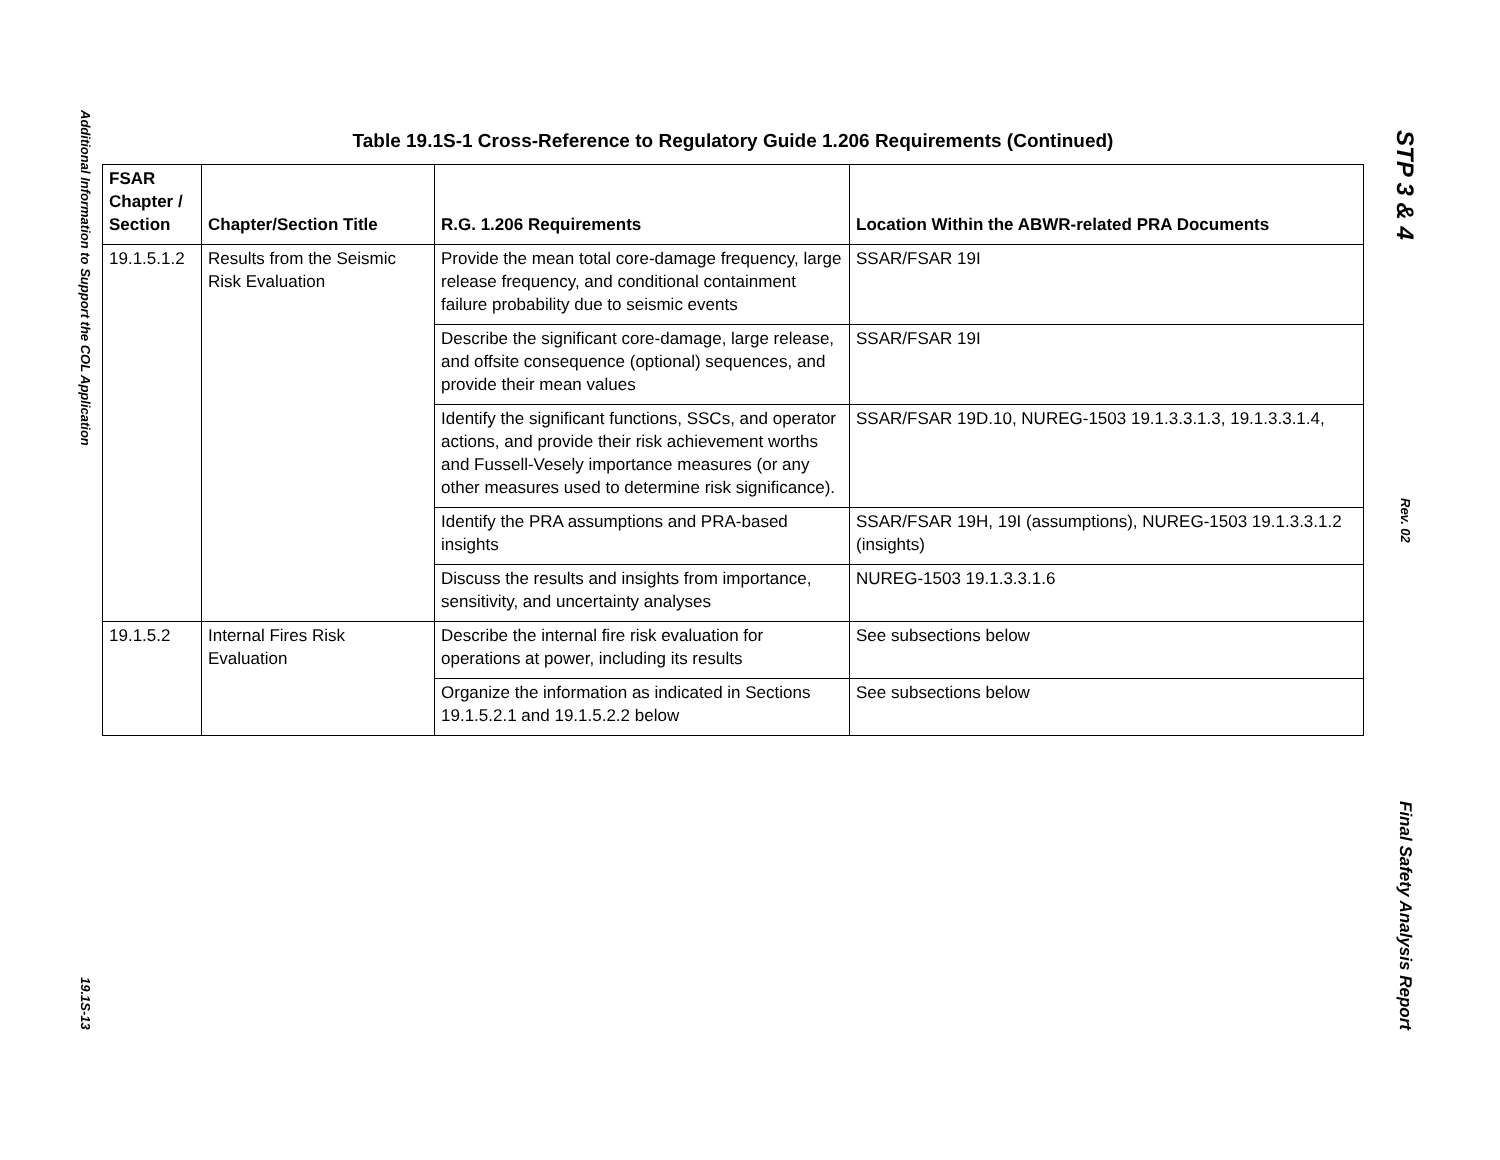Additional Information to Support the COL Application
19.1S-13
Table 19.1S-1 Cross-Reference to Regulatory Guide 1.206 Requirements (Continued)
| FSAR Chapter / Section | Chapter/Section Title | R.G. 1.206 Requirements | Location Within the ABWR-related PRA Documents |
| --- | --- | --- | --- |
| 19.1.5.1.2 | Results from the Seismic Risk Evaluation | Provide the mean total core-damage frequency, large release frequency, and conditional containment failure probability due to seismic events | SSAR/FSAR 19I |
| | | Describe the significant core-damage, large release, and offsite consequence (optional) sequences, and provide their mean values | SSAR/FSAR 19I |
| | | Identify the significant functions, SSCs, and operator actions, and provide their risk achievement worths and Fussell-Vesely importance measures (or any other measures used to determine risk significance). | SSAR/FSAR 19D.10, NUREG-1503 19.1.3.3.1.3, 19.1.3.3.1.4, |
| | | Identify the PRA assumptions and PRA-based insights | SSAR/FSAR 19H, 19I (assumptions), NUREG-1503 19.1.3.3.1.2 (insights) |
| | | Discuss the results and insights from importance, sensitivity, and uncertainty analyses | NUREG-1503 19.1.3.3.1.6 |
| 19.1.5.2 | Internal Fires Risk Evaluation | Describe the internal fire risk evaluation for operations at power, including its results | See subsections below |
| | | Organize the information as indicated in Sections 19.1.5.2.1 and 19.1.5.2.2 below | See subsections below |
STP 3 & 4
Rev. 02
Final Safety Analysis Report